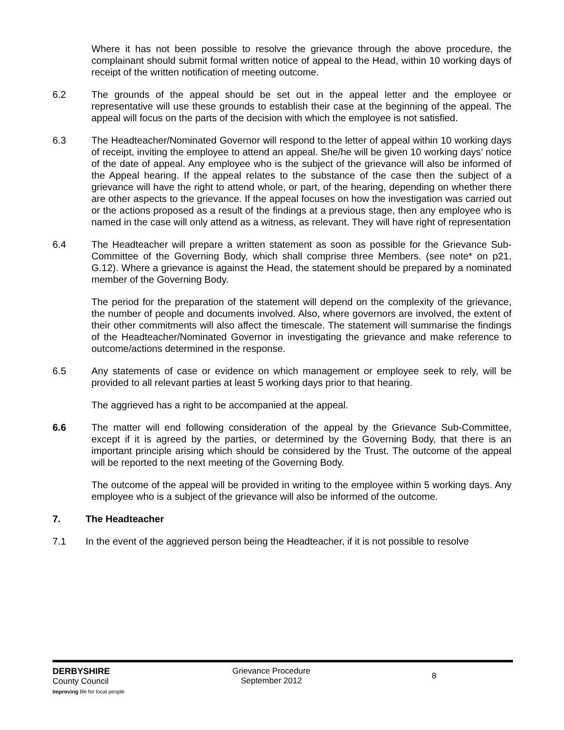Where it has not been possible to resolve the grievance through the above procedure, the complainant should submit formal written notice of appeal to the Head, within 10 working days of receipt of the written notification of meeting outcome.
6.2 The grounds of the appeal should be set out in the appeal letter and the employee or representative will use these grounds to establish their case at the beginning of the appeal. The appeal will focus on the parts of the decision with which the employee is not satisfied.
6.3 The Headteacher/Nominated Governor will respond to the letter of appeal within 10 working days of receipt, inviting the employee to attend an appeal. She/he will be given 10 working days’ notice of the date of appeal. Any employee who is the subject of the grievance will also be informed of the Appeal hearing. If the appeal relates to the substance of the case then the subject of a grievance will have the right to attend whole, or part, of the hearing, depending on whether there are other aspects to the grievance. If the appeal focuses on how the investigation was carried out or the actions proposed as a result of the findings at a previous stage, then any employee who is named in the case will only attend as a witness, as relevant. They will have right of representation
6.4 The Headteacher will prepare a written statement as soon as possible for the Grievance Sub-Committee of the Governing Body, which shall comprise three Members. (see note* on p21, G.12). Where a grievance is against the Head, the statement should be prepared by a nominated member of the Governing Body.
The period for the preparation of the statement will depend on the complexity of the grievance, the number of people and documents involved. Also, where governors are involved, the extent of their other commitments will also affect the timescale. The statement will summarise the findings of the Headteacher/Nominated Governor in investigating the grievance and make reference to outcome/actions determined in the response.
6.5 Any statements of case or evidence on which management or employee seek to rely, will be provided to all relevant parties at least 5 working days prior to that hearing.
The aggrieved has a right to be accompanied at the appeal.
6.6 The matter will end following consideration of the appeal by the Grievance Sub-Committee, except if it is agreed by the parties, or determined by the Governing Body, that there is an important principle arising which should be considered by the Trust. The outcome of the appeal will be reported to the next meeting of the Governing Body.
The outcome of the appeal will be provided in writing to the employee within 5 working days. Any employee who is a subject of the grievance will also be informed of the outcome.
7. The Headteacher
7.1 In the event of the aggrieved person being the Headteacher, if it is not possible to resolve
DERBYSHIRE
County Council
Improving life for local people
Grievance Procedure
September 2012
8